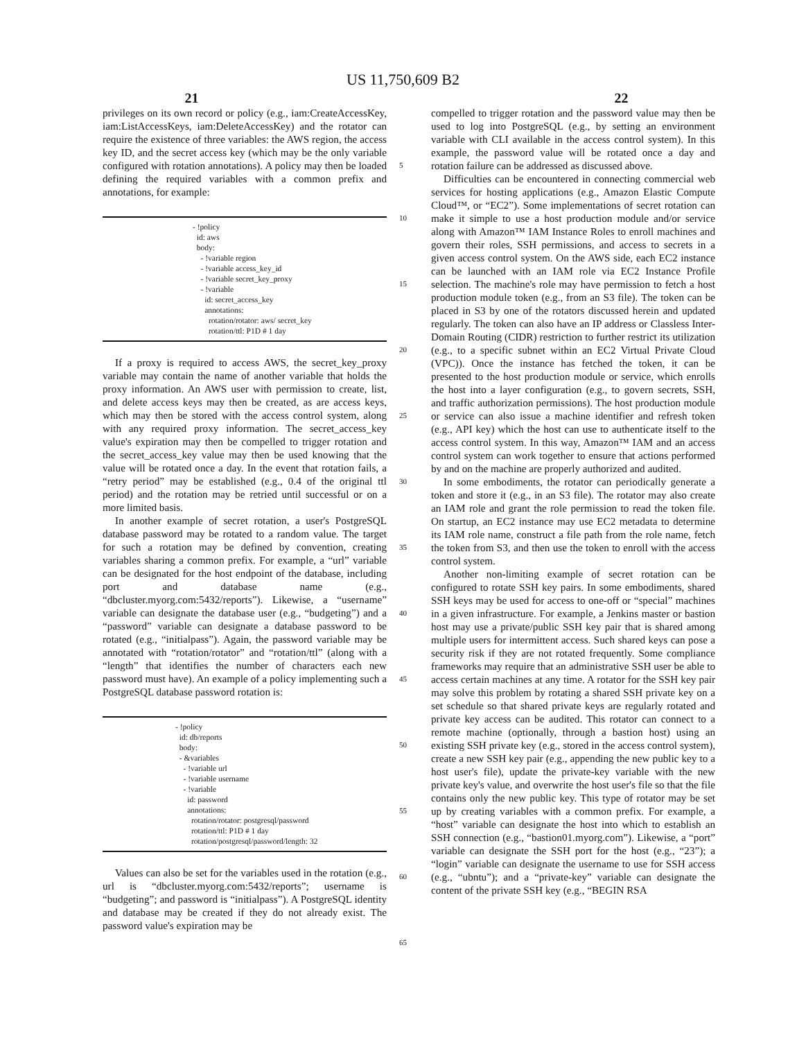US 11,750,609 B2
21 22
privileges on its own record or policy (e.g., iam:CreateAccessKey, iam:ListAccessKeys, iam:DeleteAccessKey) and the rotator can require the existence of three variables: the AWS region, the access key ID, and the secret access key (which may be the only variable configured with rotation annotations). A policy may then be loaded defining the required variables with a common prefix and annotations, for example:
- !policy id: aws body: - !variable region - !variable access_key_id - !variable secret_key_proxy - !variable id: secret_access_key annotations: rotation/rotator: aws/ secret_key rotation/ttl: P1D # 1 day
If a proxy is required to access AWS, the secret_key_proxy variable may contain the name of another variable that holds the proxy information. An AWS user with permission to create, list, and delete access keys may then be created, as are access keys, which may then be stored with the access control system, along with any required proxy information. The secret_access_key value's expiration may then be compelled to trigger rotation and the secret_access_key value may then be used knowing that the value will be rotated once a day. In the event that rotation fails, a “retry period” may be established (e.g., 0.4 of the original ttl period) and the rotation may be retried until successful or on a more limited basis.
In another example of secret rotation, a user's PostgreSQL database password may be rotated to a random value. The target for such a rotation may be defined by convention, creating variables sharing a common prefix. For example, a “url” variable can be designated for the host endpoint of the database, including port and database name (e.g., “dbcluster.myorg.com:5432/reports”). Likewise, a “username” variable can designate the database user (e.g., “budgeting”) and a “password” variable can designate a database password to be rotated (e.g., “initialpass”). Again, the password variable may be annotated with “rotation/rotator” and “rotation/ttl” (along with a “length” that identifies the number of characters each new password must have). An example of a policy implementing such a PostgreSQL database password rotation is:
- !policy id: db/reports body: - &variables - !variable url - !variable username - !variable id: password annotations: rotation/rotator: postgresql/password rotation/ttl: P1D # 1 day rotation/postgresql/password/length: 32
Values can also be set for the variables used in the rotation (e.g., url is “dbcluster.myorg.com:5432/reports”; username is “budgeting”; and password is “initialpass”). A PostgreSQL identity and database may be created if they do not already exist. The password value's expiration may be
5
10
15
20
25
30
35
40
45
50
55
60
65
compelled to trigger rotation and the password value may then be used to log into PostgreSQL (e.g., by setting an environment variable with CLI available in the access control system). In this example, the password value will be rotated once a day and rotation failure can be addressed as discussed above.
Difficulties can be encountered in connecting commercial web services for hosting applications (e.g., Amazon Elastic Compute Cloud™, or “EC2”). Some implementations of secret rotation can make it simple to use a host production module and/or service along with Amazon™ IAM Instance Roles to enroll machines and govern their roles, SSH permissions, and access to secrets in a given access control system. On the AWS side, each EC2 instance can be launched with an IAM role via EC2 Instance Profile selection. The machine's role may have permission to fetch a host production module token (e.g., from an S3 file). The token can be placed in S3 by one of the rotators discussed herein and updated regularly. The token can also have an IP address or Classless Inter-Domain Routing (CIDR) restriction to further restrict its utilization (e.g., to a specific subnet within an EC2 Virtual Private Cloud (VPC)). Once the instance has fetched the token, it can be presented to the host production module or service, which enrolls the host into a layer configuration (e.g., to govern secrets, SSH, and traffic authorization permissions). The host production module or service can also issue a machine identifier and refresh token (e.g., API key) which the host can use to authenticate itself to the access control system. In this way, Amazon™ IAM and an access control system can work together to ensure that actions performed by and on the machine are properly authorized and audited.
In some embodiments, the rotator can periodically generate a token and store it (e.g., in an S3 file). The rotator may also create an IAM role and grant the role permission to read the token file. On startup, an EC2 instance may use EC2 metadata to determine its IAM role name, construct a file path from the role name, fetch the token from S3, and then use the token to enroll with the access control system.
Another non-limiting example of secret rotation can be configured to rotate SSH key pairs. In some embodiments, shared SSH keys may be used for access to one-off or “special” machines in a given infrastructure. For example, a Jenkins master or bastion host may use a private/public SSH key pair that is shared among multiple users for intermittent access. Such shared keys can pose a security risk if they are not rotated frequently. Some compliance frameworks may require that an administrative SSH user be able to access certain machines at any time. A rotator for the SSH key pair may solve this problem by rotating a shared SSH private key on a set schedule so that shared private keys are regularly rotated and private key access can be audited. This rotator can connect to a remote machine (optionally, through a bastion host) using an existing SSH private key (e.g., stored in the access control system), create a new SSH key pair (e.g., appending the new public key to a host user's file), update the private-key variable with the new private key's value, and overwrite the host user's file so that the file contains only the new public key. This type of rotator may be set up by creating variables with a common prefix. For example, a “host” variable can designate the host into which to establish an SSH connection (e.g., “bastion01.myorg.com”). Likewise, a “port” variable can designate the SSH port for the host (e.g., “23”); a “login” variable can designate the username to use for SSH access (e.g., “ubntu”); and a “private-key” variable can designate the content of the private SSH key (e.g., “BEGIN RSA